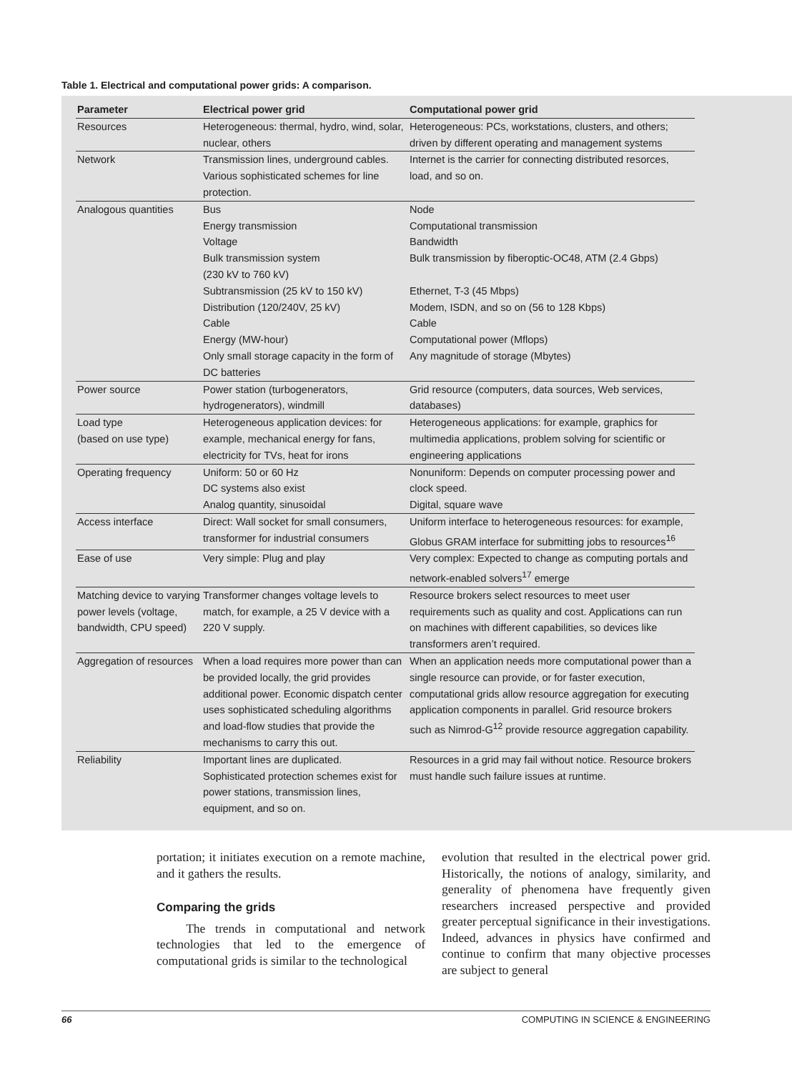Table 1. Electrical and computational power grids: A comparison.
| Parameter | Electrical power grid | Computational power grid |
| --- | --- | --- |
| Resources | Heterogeneous: thermal, hydro, wind, solar, nuclear, others | Heterogeneous: PCs, workstations, clusters, and others; driven by different operating and management systems |
| Network | Transmission lines, underground cables. Various sophisticated schemes for line protection. | Internet is the carrier for connecting distributed resorces, load, and so on. |
| Analogous quantities | Bus Energy transmission Voltage Bulk transmission system (230 kV to 760 kV) Subtransmission (25 kV to 150 kV) Distribution (120/240V, 25 kV) Cable Energy (MW-hour) Only small storage capacity in the form of DC batteries | Node Computational transmission Bandwidth Bulk transmission by fiberoptic-OC48, ATM (2.4 Gbps) Ethernet, T-3 (45 Mbps) Modem, ISDN, and so on (56 to 128 Kbps) Cable Computational power (Mflops) Any magnitude of storage (Mbytes) |
| Power source | Power station (turbogenerators, hydrogenerators), windmill | Grid resource (computers, data sources, Web services, databases) |
| Load type (based on use type) | Heterogeneous application devices: for example, mechanical energy for fans, electricity for TVs, heat for irons | Heterogeneous applications: for example, graphics for multimedia applications, problem solving for scientific or engineering applications |
| Operating frequency | Uniform: 50 or 60 Hz DC systems also exist Analog quantity, sinusoidal | Nonuniform: Depends on computer processing power and clock speed. Digital, square wave |
| Access interface | Direct: Wall socket for small consumers, transformer for industrial consumers | Uniform interface to heterogeneous resources: for example, Globus GRAM interface for submitting jobs to resources<sup>16</sup> |
| Ease of use | Very simple: Plug and play | Very complex: Expected to change as computing portals and network-enabled solvers<sup>17</sup> emerge |
| Matching device to varying power levels (voltage, bandwidth, CPU speed) | Transformer changes voltage levels to match, for example, a 25 V device with a 220 V supply. | Resource brokers select resources to meet user requirements such as quality and cost. Applications can run on machines with different capabilities, so devices like transformers aren’t required. |
| Aggregation of resources | When a load requires more power than can be provided locally, the grid provides additional power. Economic dispatch center uses sophisticated scheduling algorithms and load-flow studies that provide the mechanisms to carry this out. | When an application needs more computational power than a single resource can provide, or for faster execution, computational grids allow resource aggregation for executing application components in parallel. Grid resource brokers such as Nimrod-G<sup>12</sup> provide resource aggregation capability. |
| Reliability | Important lines are duplicated. Sophisticated protection schemes exist for power stations, transmission lines, equipment, and so on. | Resources in a grid may fail without notice. Resource brokers must handle such failure issues at runtime. |
portation; it initiates execution on a remote machine, and it gathers the results.
Comparing the grids
The trends in computational and network technologies that led to the emergence of computational grids is similar to the technological
evolution that resulted in the electrical power grid. Historically, the notions of analogy, similarity, and generality of phenomena have frequently given researchers increased perspective and provided greater perceptual significance in their investigations. Indeed, advances in physics have confirmed and continue to confirm that many objective processes are subject to general
66 COMPUTING IN SCIENCE & ENGINEERING